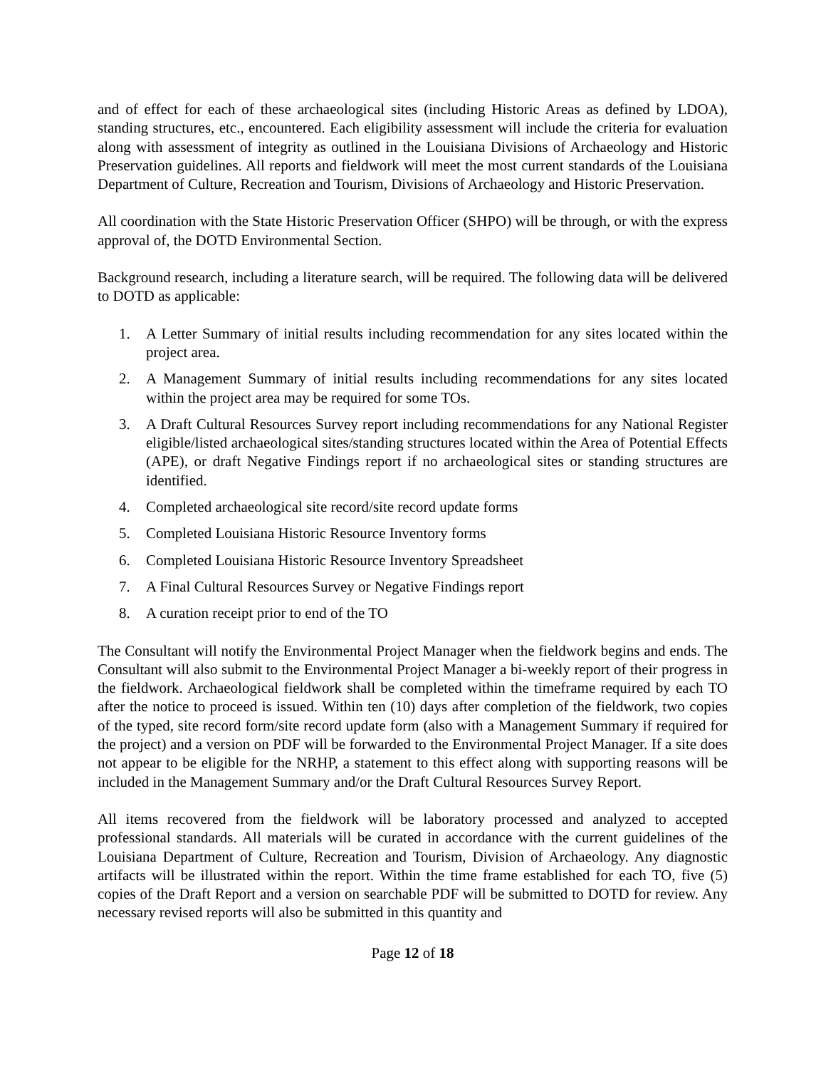and of effect for each of these archaeological sites (including Historic Areas as defined by LDOA), standing structures, etc., encountered. Each eligibility assessment will include the criteria for evaluation along with assessment of integrity as outlined in the Louisiana Divisions of Archaeology and Historic Preservation guidelines. All reports and fieldwork will meet the most current standards of the Louisiana Department of Culture, Recreation and Tourism, Divisions of Archaeology and Historic Preservation.
All coordination with the State Historic Preservation Officer (SHPO) will be through, or with the express approval of, the DOTD Environmental Section.
Background research, including a literature search, will be required. The following data will be delivered to DOTD as applicable:
1. A Letter Summary of initial results including recommendation for any sites located within the project area.
2. A Management Summary of initial results including recommendations for any sites located within the project area may be required for some TOs.
3. A Draft Cultural Resources Survey report including recommendations for any National Register eligible/listed archaeological sites/standing structures located within the Area of Potential Effects (APE), or draft Negative Findings report if no archaeological sites or standing structures are identified.
4. Completed archaeological site record/site record update forms
5. Completed Louisiana Historic Resource Inventory forms
6. Completed Louisiana Historic Resource Inventory Spreadsheet
7. A Final Cultural Resources Survey or Negative Findings report
8. A curation receipt prior to end of the TO
The Consultant will notify the Environmental Project Manager when the fieldwork begins and ends. The Consultant will also submit to the Environmental Project Manager a bi-weekly report of their progress in the fieldwork. Archaeological fieldwork shall be completed within the timeframe required by each TO after the notice to proceed is issued. Within ten (10) days after completion of the fieldwork, two copies of the typed, site record form/site record update form (also with a Management Summary if required for the project) and a version on PDF will be forwarded to the Environmental Project Manager. If a site does not appear to be eligible for the NRHP, a statement to this effect along with supporting reasons will be included in the Management Summary and/or the Draft Cultural Resources Survey Report.
All items recovered from the fieldwork will be laboratory processed and analyzed to accepted professional standards. All materials will be curated in accordance with the current guidelines of the Louisiana Department of Culture, Recreation and Tourism, Division of Archaeology. Any diagnostic artifacts will be illustrated within the report. Within the time frame established for each TO, five (5) copies of the Draft Report and a version on searchable PDF will be submitted to DOTD for review. Any necessary revised reports will also be submitted in this quantity and
Page 12 of 18